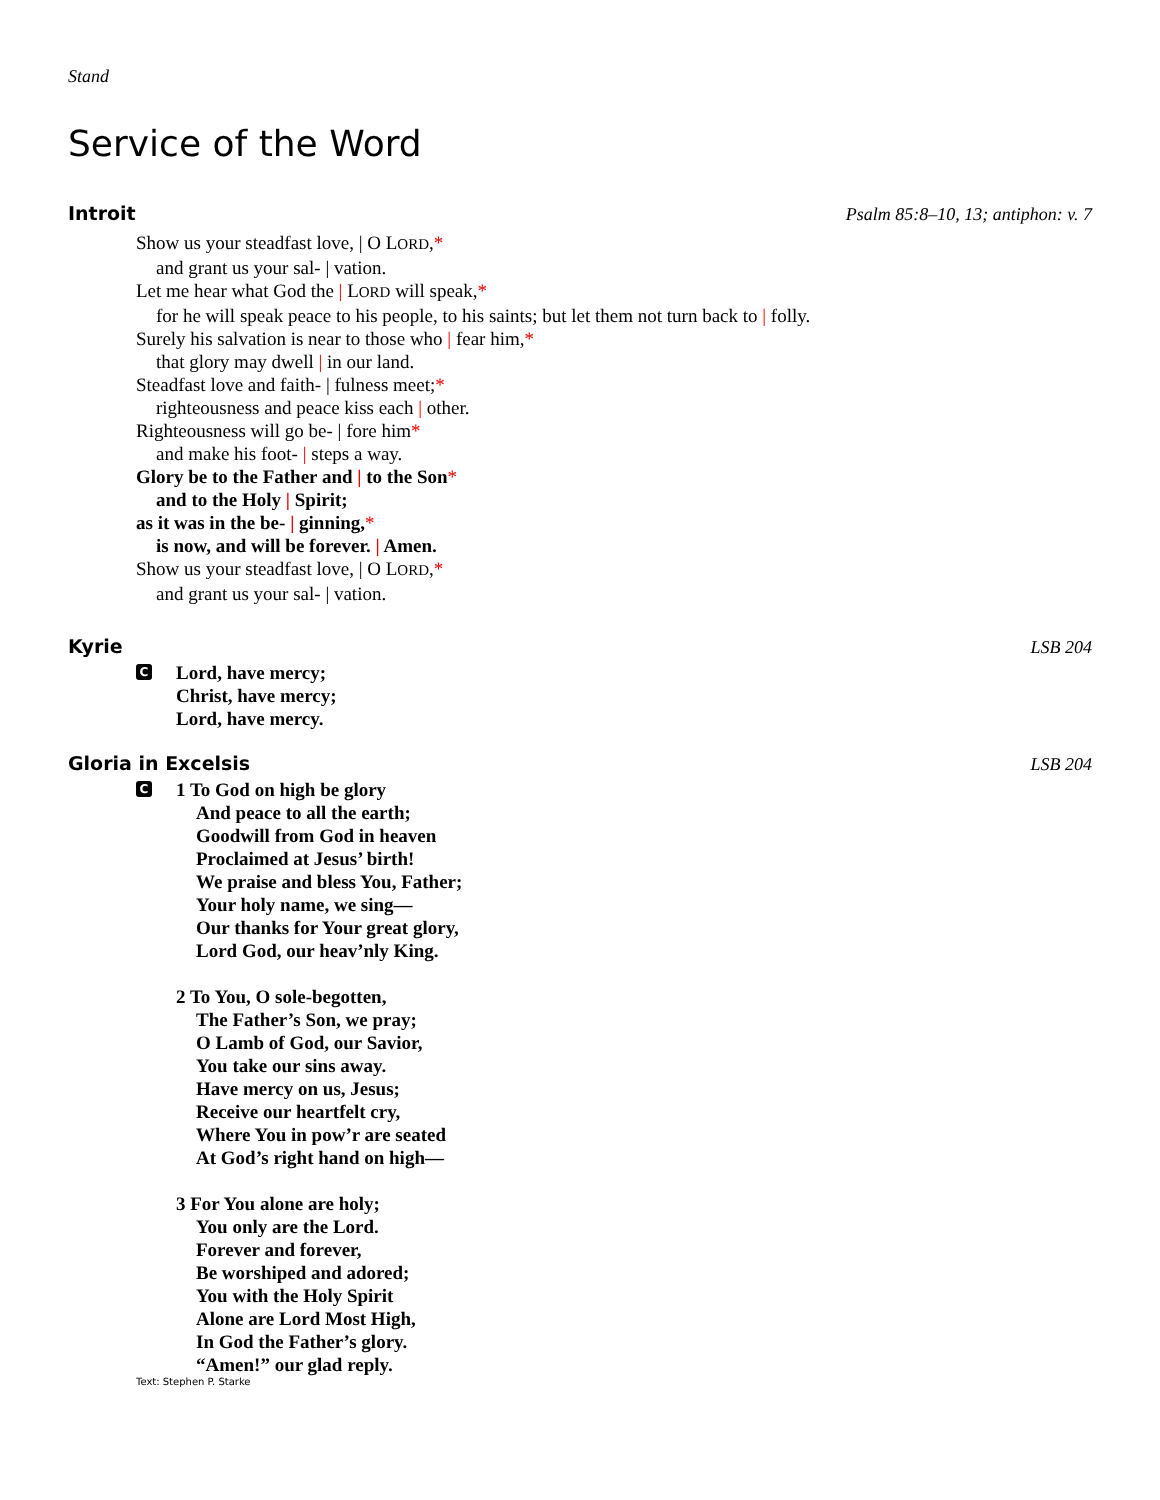Stand
Service of the Word
Introit Psalm 85:8–10, 13; antiphon: v. 7
Show us your steadfast love, | O LORD,*
and grant us your sal- | vation.
Let me hear what God the | LORD will speak,*
for he will speak peace to his people, to his saints; but let them not turn back to | folly.
Surely his salvation is near to those who | fear him,*
that glory may dwell | in our land.
Steadfast love and faith- | fulness meet;*
righteousness and peace kiss each | other.
Righteousness will go be- | fore him*
and make his foot- | steps a way.
Glory be to the Father and | to the Son*
and to the Holy | Spirit;
as it was in the be- | ginning,*
is now, and will be forever. | Amen.
Show us your steadfast love, | O LORD,*
and grant us your sal- | vation.
Kyrie LSB 204
C
Lord, have mercy;
Christ, have mercy;
Lord, have mercy.
Gloria in Excelsis LSB 204
C
1 To God on high be glory
And peace to all the earth;
Goodwill from God in heaven
Proclaimed at Jesus’ birth!
We praise and bless You, Father;
Your holy name, we sing—
Our thanks for Your great glory,
Lord God, our heav’nly King.
2 To You, O sole-begotten,
The Father’s Son, we pray;
O Lamb of God, our Savior,
You take our sins away.
Have mercy on us, Jesus;
Receive our heartfelt cry,
Where You in pow’r are seated
At God’s right hand on high—
3 For You alone are holy;
You only are the Lord.
Forever and forever,
Be worshiped and adored;
You with the Holy Spirit
Alone are Lord Most High,
In God the Father’s glory.
“Amen!” our glad reply.
Text: Stephen P. Starke